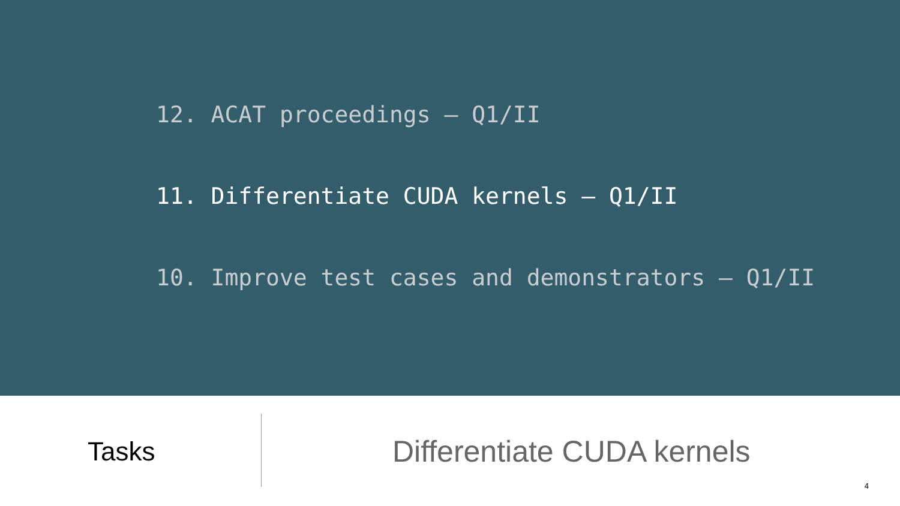12. ACAT proceedings – Q1/II
11. Differentiate CUDA kernels – Q1/II
10. Improve test cases and demonstrators – Q1/II
Tasks
Differentiate CUDA kernels
4